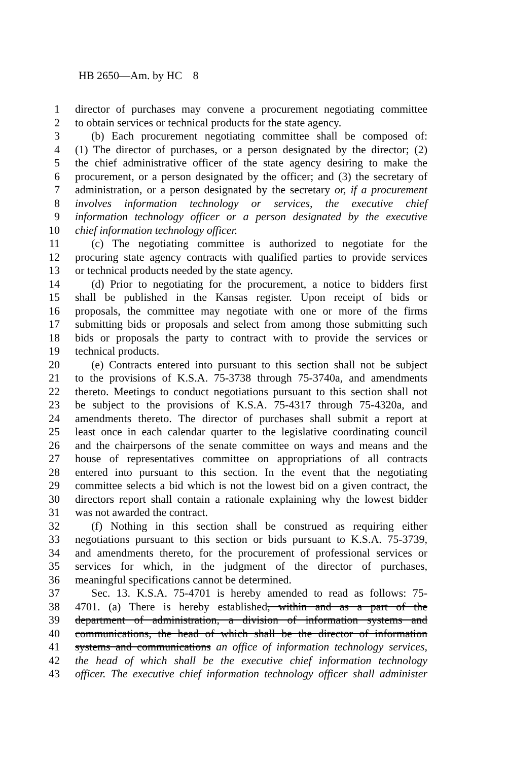HB 2650—Am. by HC 8
1 director of purchases may convene a procurement negotiating committee
2 to obtain services or technical products for the state agency.
3 (b) Each procurement negotiating committee shall be composed of:
4 (1) The director of purchases, or a person designated by the director; (2)
5 the chief administrative officer of the state agency desiring to make the
6 procurement, or a person designated by the officer; and (3) the secretary of
7 administration, or a person designated by the secretary or, if a procurement
8 involves information technology or services, the executive chief
9 information technology officer or a person designated by the executive
10 chief information technology officer.
11 (c) The negotiating committee is authorized to negotiate for the
12 procuring state agency contracts with qualified parties to provide services
13 or technical products needed by the state agency.
14 (d) Prior to negotiating for the procurement, a notice to bidders first
15 shall be published in the Kansas register. Upon receipt of bids or
16 proposals, the committee may negotiate with one or more of the firms
17 submitting bids or proposals and select from among those submitting such
18 bids or proposals the party to contract with to provide the services or
19 technical products.
20 (e) Contracts entered into pursuant to this section shall not be subject
21 to the provisions of K.S.A. 75-3738 through 75-3740a, and amendments
22 thereto. Meetings to conduct negotiations pursuant to this section shall not
23 be subject to the provisions of K.S.A. 75-4317 through 75-4320a, and
24 amendments thereto. The director of purchases shall submit a report at
25 least once in each calendar quarter to the legislative coordinating council
26 and the chairpersons of the senate committee on ways and means and the
27 house of representatives committee on appropriations of all contracts
28 entered into pursuant to this section. In the event that the negotiating
29 committee selects a bid which is not the lowest bid on a given contract, the
30 directors report shall contain a rationale explaining why the lowest bidder
31 was not awarded the contract.
32 (f) Nothing in this section shall be construed as requiring either
33 negotiations pursuant to this section or bids pursuant to K.S.A. 75-3739,
34 and amendments thereto, for the procurement of professional services or
35 services for which, in the judgment of the director of purchases,
36 meaningful specifications cannot be determined.
37 Sec. 13. K.S.A. 75-4701 is hereby amended to read as follows: 75-
38 4701. (a) There is hereby established, within and as a part of the
39 department of administration, a division of information systems and
40 communications, the head of which shall be the director of information
41 systems and communications an office of information technology services,
42 the head of which shall be the executive chief information technology
43 officer. The executive chief information technology officer shall administer